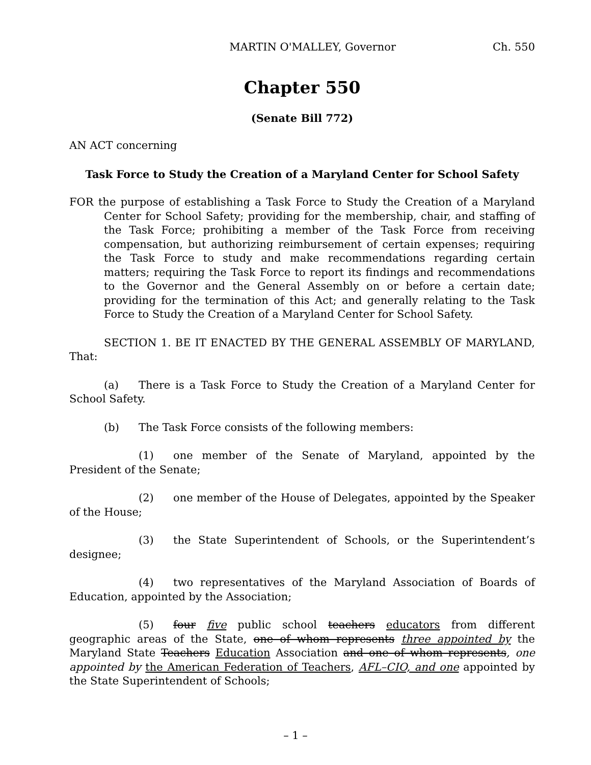MARTIN O'MALLEY, Governor Ch. 550
Chapter 550
(Senate Bill 772)
AN ACT concerning
Task Force to Study the Creation of a Maryland Center for School Safety
FOR the purpose of establishing a Task Force to Study the Creation of a Maryland Center for School Safety; providing for the membership, chair, and staffing of the Task Force; prohibiting a member of the Task Force from receiving compensation, but authorizing reimbursement of certain expenses; requiring the Task Force to study and make recommendations regarding certain matters; requiring the Task Force to report its findings and recommendations to the Governor and the General Assembly on or before a certain date; providing for the termination of this Act; and generally relating to the Task Force to Study the Creation of a Maryland Center for School Safety.
SECTION 1. BE IT ENACTED BY THE GENERAL ASSEMBLY OF MARYLAND, That:
(a) There is a Task Force to Study the Creation of a Maryland Center for School Safety.
(b) The Task Force consists of the following members:
(1) one member of the Senate of Maryland, appointed by the President of the Senate;
(2) one member of the House of Delegates, appointed by the Speaker of the House;
(3) the State Superintendent of Schools, or the Superintendent’s designee;
(4) two representatives of the Maryland Association of Boards of Education, appointed by the Association;
(5) four five public school teachers educators from different geographic areas of the State, one of whom represents three appointed by the Maryland State Teachers Education Association and one of whom represents, one appointed by the American Federation of Teachers, AFL–CIO, and one appointed by the State Superintendent of Schools;
– 1 –